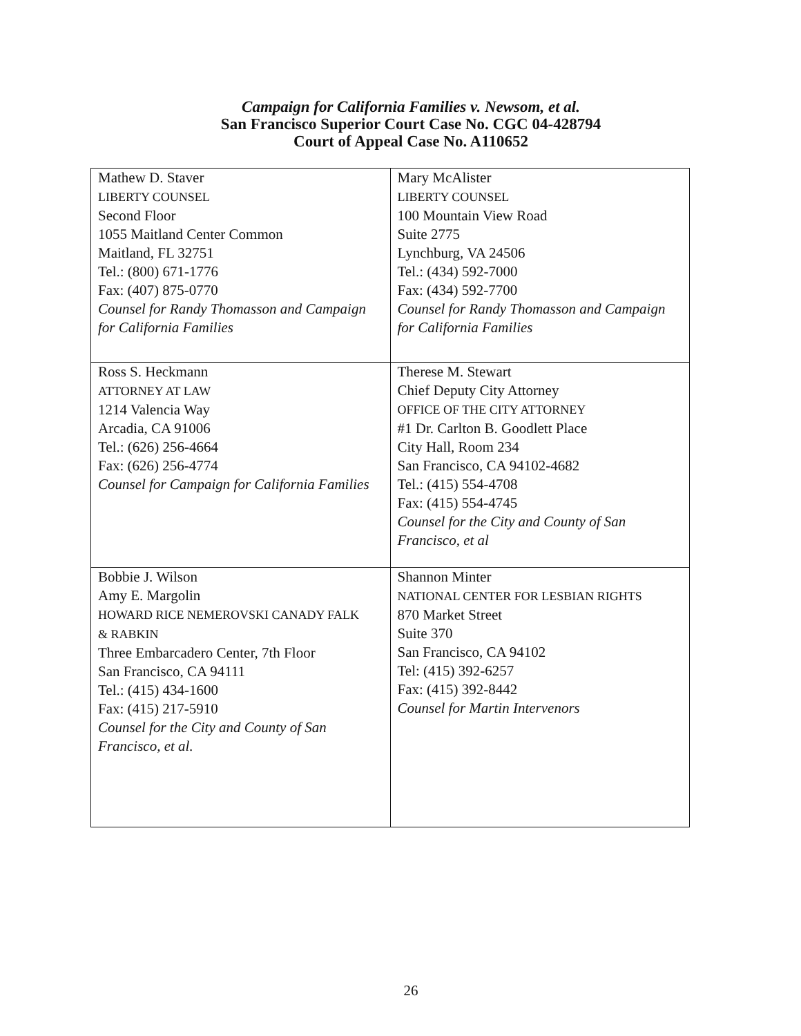Campaign for California Families v. Newsom, et al.
San Francisco Superior Court Case No. CGC 04-428794
Court of Appeal Case No. A110652
| Mathew D. Staver LIBERTY COUNSEL Second Floor 1055 Maitland Center Common Maitland, FL 32751 Tel.: (800) 671-1776 Fax: (407) 875-0770 Counsel for Randy Thomasson and Campaign for California Families | Mary McAlister LIBERTY COUNSEL 100 Mountain View Road Suite 2775 Lynchburg, VA 24506 Tel.: (434) 592-7000 Fax: (434) 592-7700 Counsel for Randy Thomasson and Campaign for California Families |
| Ross S. Heckmann ATTORNEY AT LAW 1214 Valencia Way Arcadia, CA 91006 Tel.: (626) 256-4664 Fax: (626) 256-4774 Counsel for Campaign for California Families | Therese M. Stewart Chief Deputy City Attorney OFFICE OF THE CITY ATTORNEY #1 Dr. Carlton B. Goodlett Place City Hall, Room 234 San Francisco, CA 94102-4682 Tel.: (415) 554-4708 Fax: (415) 554-4745 Counsel for the City and County of San Francisco, et al |
| Bobbie J. Wilson Amy E. Margolin HOWARD RICE NEMEROVSKI CANADY FALK & RABKIN Three Embarcadero Center, 7th Floor San Francisco, CA 94111 Tel.: (415) 434-1600 Fax: (415) 217-5910 Counsel for the City and County of San Francisco, et al. | Shannon Minter NATIONAL CENTER FOR LESBIAN RIGHTS 870 Market Street Suite 370 San Francisco, CA 94102 Tel: (415) 392-6257 Fax: (415) 392-8442 Counsel for Martin Intervenors |
26